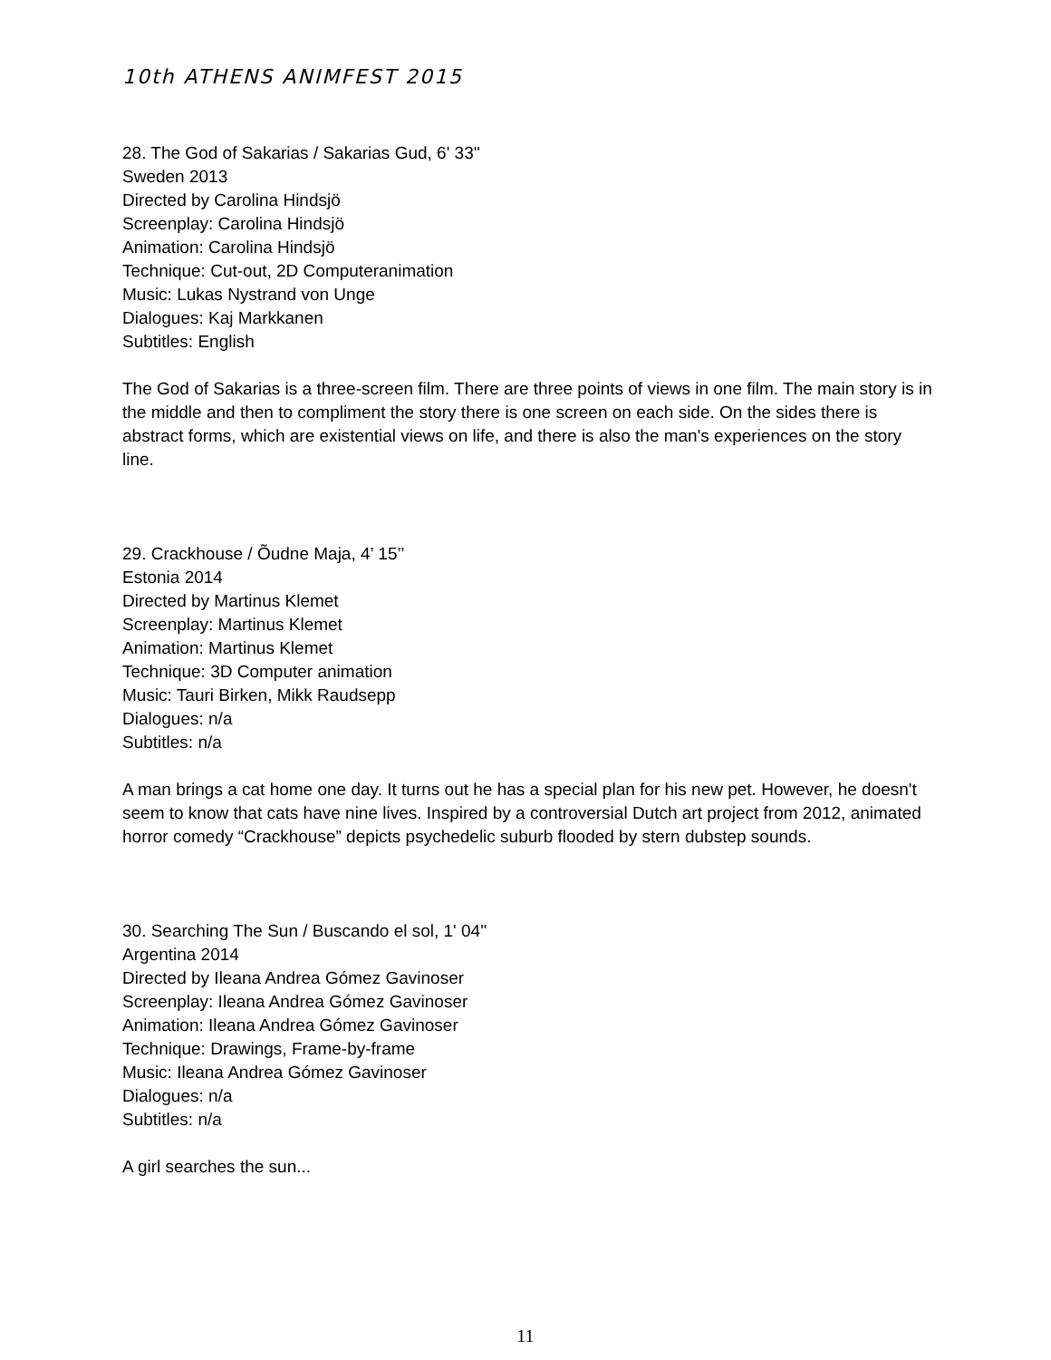10th ATHENS ANIMFEST 2015
28. The God of Sakarias / Sakarias Gud, 6' 33''
Sweden 2013
Directed by Carolina Hindsjö
Screenplay: Carolina Hindsjö
Animation: Carolina Hindsjö
Technique: Cut-out, 2D Computeranimation
Music: Lukas Nystrand von Unge
Dialogues: Kaj Markkanen
Subtitles: English
The God of Sakarias is a three-screen film. There are three points of views in one film. The main story is in the middle and then to compliment the story there is one screen on each side. On the sides there is abstract forms, which are existential views on life, and there is also the man's experiences on the story line.
29. Crackhouse / Õudne Maja, 4’ 15’’
Estonia 2014
Directed by Martinus Klemet
Screenplay: Martinus Klemet
Animation: Martinus Klemet
Technique: 3D Computer animation
Music: Tauri Birken, Mikk Raudsepp
Dialogues: n/a
Subtitles: n/a
A man brings a cat home one day. It turns out he has a special plan for his new pet. However, he doesn't seem to know that cats have nine lives. Inspired by a controversial Dutch art project from 2012, animated horror comedy “Crackhouse” depicts psychedelic suburb flooded by stern dubstep sounds.
30. Searching The Sun / Buscando el sol, 1' 04''
Argentina 2014
Directed by Ileana Andrea Gómez Gavinoser
Screenplay: Ileana Andrea Gómez Gavinoser
Animation: Ileana Andrea Gómez Gavinoser
Technique: Drawings, Frame-by-frame
Music: Ileana Andrea Gómez Gavinoser
Dialogues: n/a
Subtitles: n/a
A girl searches the sun...
11